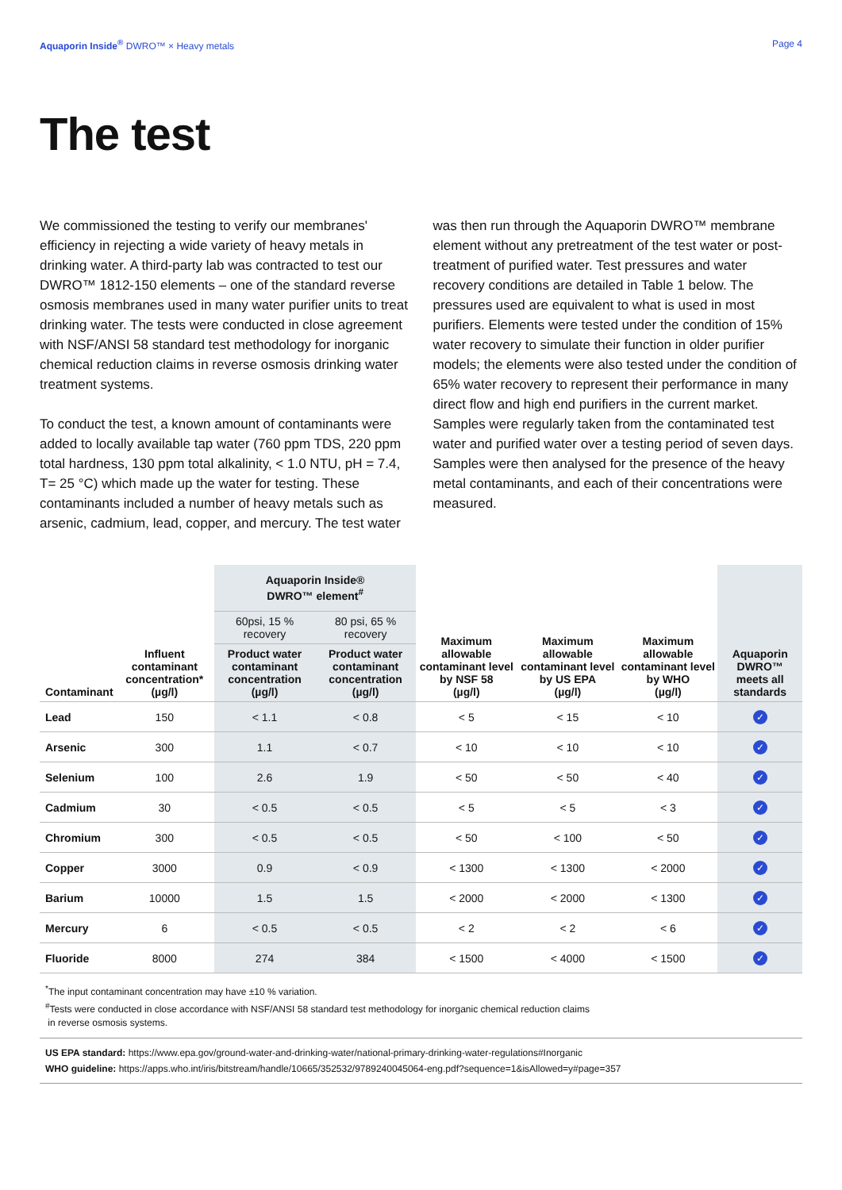Aquaporin Inside<sup>®</sup> DWRO™ × Heavy metals Page 4
The test
We commissioned the testing to verify our membranes' efficiency in rejecting a wide variety of heavy metals in drinking water. A third-party lab was contracted to test our DWRO™ 1812-150 elements – one of the standard reverse osmosis membranes used in many water purifier units to treat drinking water. The tests were conducted in close agreement with NSF/ANSI 58 standard test methodology for inorganic chemical reduction claims in reverse osmosis drinking water treatment systems.
To conduct the test, a known amount of contaminants were added to locally available tap water (760 ppm TDS, 220 ppm total hardness, 130 ppm total alkalinity, < 1.0 NTU, pH = 7.4, T= 25 °C) which made up the water for testing. These contaminants included a number of heavy metals such as arsenic, cadmium, lead, copper, and mercury. The test water was then run through the Aquaporin DWRO™ membrane element without any pretreatment of the test water or post-treatment of purified water. Test pressures and water recovery conditions are detailed in Table 1 below. The pressures used are equivalent to what is used in most purifiers. Elements were tested under the condition of 15% water recovery to simulate their function in older purifier models; the elements were also tested under the condition of 65% water recovery to represent their performance in many direct flow and high end purifiers in the current market. Samples were regularly taken from the contaminated test water and purified water over a testing period of seven days. Samples were then analysed for the presence of the heavy metal contaminants, and each of their concentrations were measured.
| Contaminant | Influent contaminant concentration* (µg/l) | Aquaporin Inside® DWRO™ element<sup>#</sup> | | Maximum allowable contaminant level by NSF 58 (µg/l) | Maximum allowable contaminant level by US EPA (µg/l) | Maximum allowable contaminant level by WHO (µg/l) | Aquaporin DWRO™ meets all standards |
| --- | --- | --- | --- | --- | --- | --- | --- |
| | | 60psi, 15 % recovery | 80 psi, 65 % recovery | | | | |
| | | Product water contaminant concentration (µg/l) | Product water contaminant concentration (µg/l) | | | | |
| Lead | 150 | < 1.1 | < 0.8 | < 5 | < 15 | < 10 | ✓ |
| Arsenic | 300 | 1.1 | < 0.7 | < 10 | < 10 | < 10 | ✓ |
| Selenium | 100 | 2.6 | 1.9 | < 50 | < 50 | < 40 | ✓ |
| Cadmium | 30 | < 0.5 | < 0.5 | < 5 | < 5 | < 3 | ✓ |
| Chromium | 300 | < 0.5 | < 0.5 | < 50 | < 100 | < 50 | ✓ |
| Copper | 3000 | 0.9 | < 0.9 | < 1300 | < 1300 | < 2000 | ✓ |
| Barium | 10000 | 1.5 | 1.5 | < 2000 | < 2000 | < 1300 | ✓ |
| Mercury | 6 | < 0.5 | < 0.5 | < 2 | < 2 | < 6 | ✓ |
| Fluoride | 8000 | 274 | 384 | < 1500 | < 4000 | < 1500 | ✓ |
<sup>*</sup> The input contaminant concentration may have ±10 % variation.
<sup>#</sup> Tests were conducted in close accordance with NSF/ANSI 58 standard test methodology for inorganic chemical reduction claims
in reverse osmosis systems.
US EPA standard: https://www.epa.gov/ground-water-and-drinking-water/national-primary-drinking-water-regulations#Inorganic
WHO guideline: https://apps.who.int/iris/bitstream/handle/10665/352532/9789240045064-eng.pdf?sequence=1&isAllowed=y#page=357